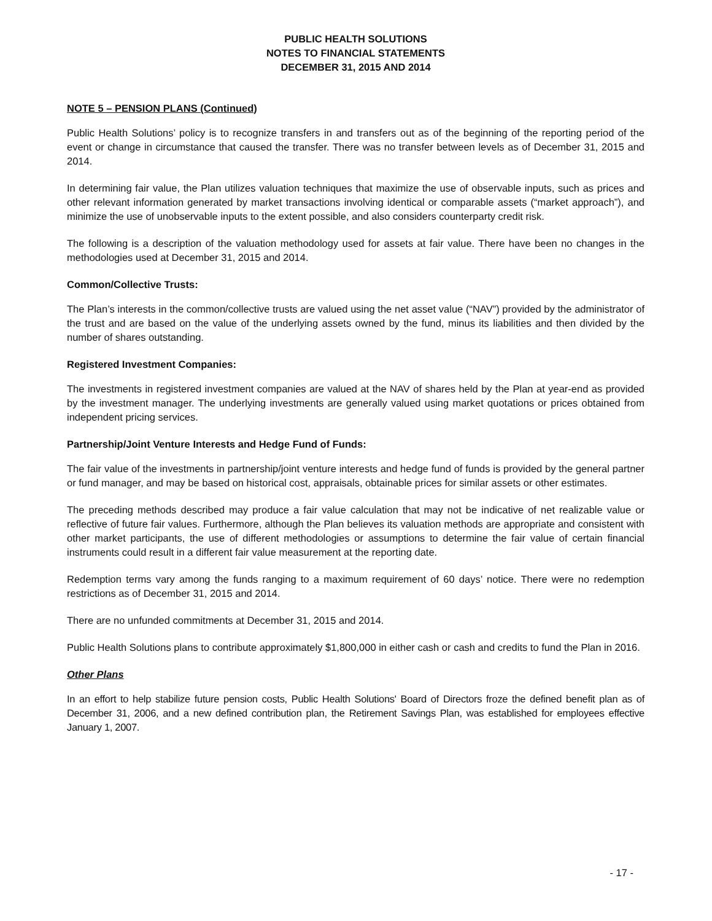PUBLIC HEALTH SOLUTIONS
NOTES TO FINANCIAL STATEMENTS
DECEMBER 31, 2015 AND 2014
NOTE 5 – PENSION PLANS (Continued)
Public Health Solutions’ policy is to recognize transfers in and transfers out as of the beginning of the reporting period of the event or change in circumstance that caused the transfer. There was no transfer between levels as of December 31, 2015 and 2014.
In determining fair value, the Plan utilizes valuation techniques that maximize the use of observable inputs, such as prices and other relevant information generated by market transactions involving identical or comparable assets (“market approach”), and minimize the use of unobservable inputs to the extent possible, and also considers counterparty credit risk.
The following is a description of the valuation methodology used for assets at fair value. There have been no changes in the methodologies used at December 31, 2015 and 2014.
Common/Collective Trusts:
The Plan’s interests in the common/collective trusts are valued using the net asset value (“NAV”) provided by the administrator of the trust and are based on the value of the underlying assets owned by the fund, minus its liabilities and then divided by the number of shares outstanding.
Registered Investment Companies:
The investments in registered investment companies are valued at the NAV of shares held by the Plan at year-end as provided by the investment manager. The underlying investments are generally valued using market quotations or prices obtained from independent pricing services.
Partnership/Joint Venture Interests and Hedge Fund of Funds:
The fair value of the investments in partnership/joint venture interests and hedge fund of funds is provided by the general partner or fund manager, and may be based on historical cost, appraisals, obtainable prices for similar assets or other estimates.
The preceding methods described may produce a fair value calculation that may not be indicative of net realizable value or reflective of future fair values. Furthermore, although the Plan believes its valuation methods are appropriate and consistent with other market participants, the use of different methodologies or assumptions to determine the fair value of certain financial instruments could result in a different fair value measurement at the reporting date.
Redemption terms vary among the funds ranging to a maximum requirement of 60 days’ notice. There were no redemption restrictions as of December 31, 2015 and 2014.
There are no unfunded commitments at December 31, 2015 and 2014.
Public Health Solutions plans to contribute approximately $1,800,000 in either cash or cash and credits to fund the Plan in 2016.
Other Plans
In an effort to help stabilize future pension costs, Public Health Solutions' Board of Directors froze the defined benefit plan as of December 31, 2006, and a new defined contribution plan, the Retirement Savings Plan, was established for employees effective January 1, 2007.
- 17 -